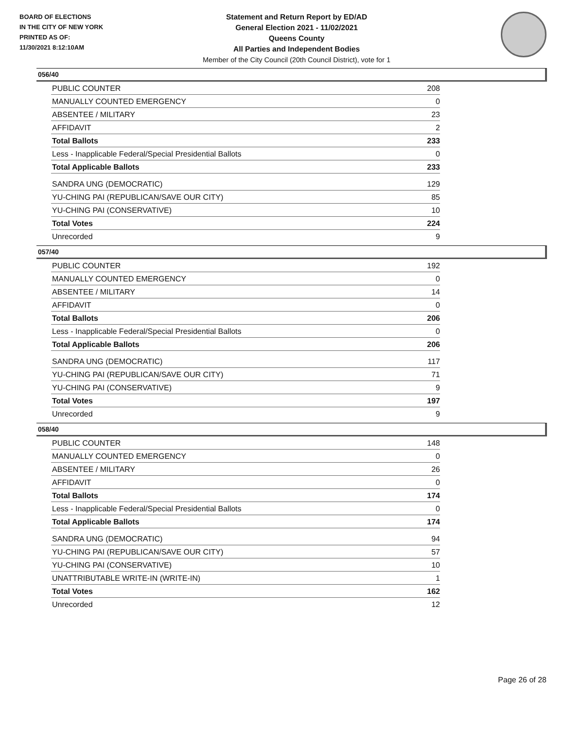BOARD OF ELECTIONS
IN THE CITY OF NEW YORK
PRINTED AS OF:
11/30/2021 8:12:10AM
Statement and Return Report by ED/AD
General Election 2021 - 11/02/2021
Queens County
All Parties and Independent Bodies
Member of the City Council (20th Council District), vote for 1
056/40
| PUBLIC COUNTER | 208 |
| MANUALLY COUNTED EMERGENCY | 0 |
| ABSENTEE / MILITARY | 23 |
| AFFIDAVIT | 2 |
| Total Ballots | 233 |
| Less - Inapplicable Federal/Special Presidential Ballots | 0 |
| Total Applicable Ballots | 233 |
| SANDRA UNG (DEMOCRATIC) | 129 |
| YU-CHING PAI (REPUBLICAN/SAVE OUR CITY) | 85 |
| YU-CHING PAI (CONSERVATIVE) | 10 |
| Total Votes | 224 |
| Unrecorded | 9 |
057/40
| PUBLIC COUNTER | 192 |
| MANUALLY COUNTED EMERGENCY | 0 |
| ABSENTEE / MILITARY | 14 |
| AFFIDAVIT | 0 |
| Total Ballots | 206 |
| Less - Inapplicable Federal/Special Presidential Ballots | 0 |
| Total Applicable Ballots | 206 |
| SANDRA UNG (DEMOCRATIC) | 117 |
| YU-CHING PAI (REPUBLICAN/SAVE OUR CITY) | 71 |
| YU-CHING PAI (CONSERVATIVE) | 9 |
| Total Votes | 197 |
| Unrecorded | 9 |
058/40
| PUBLIC COUNTER | 148 |
| MANUALLY COUNTED EMERGENCY | 0 |
| ABSENTEE / MILITARY | 26 |
| AFFIDAVIT | 0 |
| Total Ballots | 174 |
| Less - Inapplicable Federal/Special Presidential Ballots | 0 |
| Total Applicable Ballots | 174 |
| SANDRA UNG (DEMOCRATIC) | 94 |
| YU-CHING PAI (REPUBLICAN/SAVE OUR CITY) | 57 |
| YU-CHING PAI (CONSERVATIVE) | 10 |
| UNATTRIBUTABLE WRITE-IN (WRITE-IN) | 1 |
| Total Votes | 162 |
| Unrecorded | 12 |
Page 26 of 28